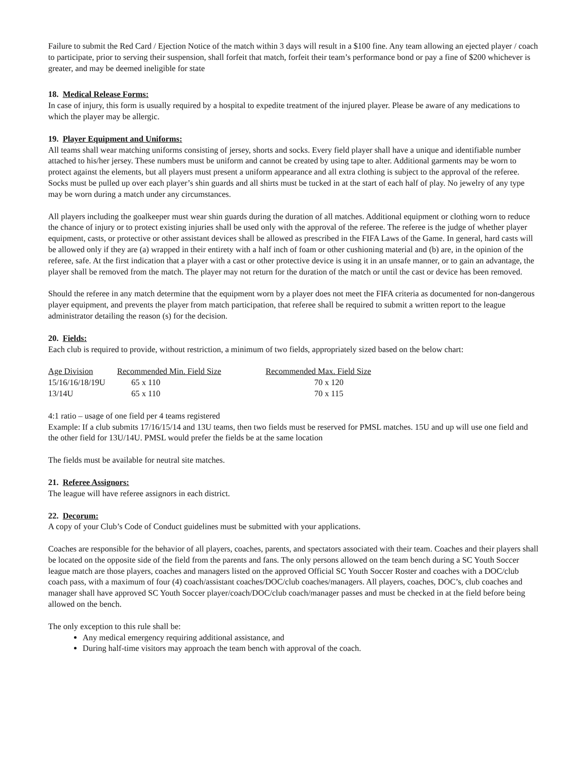Failure to submit the Red Card / Ejection Notice of the match within 3 days will result in a $100 fine. Any team allowing an ejected player / coach to participate, prior to serving their suspension, shall forfeit that match, forfeit their team’s performance bond or pay a fine of $200 whichever is greater, and may be deemed ineligible for state
18. Medical Release Forms:
In case of injury, this form is usually required by a hospital to expedite treatment of the injured player. Please be aware of any medications to which the player may be allergic.
19. Player Equipment and Uniforms:
All teams shall wear matching uniforms consisting of jersey, shorts and socks. Every field player shall have a unique and identifiable number attached to his/her jersey. These numbers must be uniform and cannot be created by using tape to alter. Additional garments may be worn to protect against the elements, but all players must present a uniform appearance and all extra clothing is subject to the approval of the referee. Socks must be pulled up over each player’s shin guards and all shirts must be tucked in at the start of each half of play. No jewelry of any type may be worn during a match under any circumstances.
All players including the goalkeeper must wear shin guards during the duration of all matches. Additional equipment or clothing worn to reduce the chance of injury or to protect existing injuries shall be used only with the approval of the referee. The referee is the judge of whether player equipment, casts, or protective or other assistant devices shall be allowed as prescribed in the FIFA Laws of the Game. In general, hard casts will be allowed only if they are (a) wrapped in their entirety with a half inch of foam or other cushioning material and (b) are, in the opinion of the referee, safe. At the first indication that a player with a cast or other protective device is using it in an unsafe manner, or to gain an advantage, the player shall be removed from the match. The player may not return for the duration of the match or until the cast or device has been removed.
Should the referee in any match determine that the equipment worn by a player does not meet the FIFA criteria as documented for non-dangerous player equipment, and prevents the player from match participation, that referee shall be required to submit a written report to the league administrator detailing the reason (s) for the decision.
20. Fields:
Each club is required to provide, without restriction, a minimum of two fields, appropriately sized based on the below chart:
| Age Division | Recommended Min. Field Size | Recommended Max. Field Size |
| 15/16/16/18/19U | 65 x 110 | 70 x 120 |
| 13/14U | 65 x 110 | 70 x 115 |
4:1 ratio – usage of one field per 4 teams registered
Example: If a club submits 17/16/15/14 and 13U teams, then two fields must be reserved for PMSL matches. 15U and up will use one field and the other field for 13U/14U. PMSL would prefer the fields be at the same location
The fields must be available for neutral site matches.
21. Referee Assignors:
The league will have referee assignors in each district.
22. Decorum:
A copy of your Club’s Code of Conduct guidelines must be submitted with your applications.
Coaches are responsible for the behavior of all players, coaches, parents, and spectators associated with their team. Coaches and their players shall be located on the opposite side of the field from the parents and fans. The only persons allowed on the team bench during a SC Youth Soccer league match are those players, coaches and managers listed on the approved Official SC Youth Soccer Roster and coaches with a DOC/club coach pass, with a maximum of four (4) coach/assistant coaches/DOC/club coaches/managers. All players, coaches, DOC’s, club coaches and manager shall have approved SC Youth Soccer player/coach/DOC/club coach/manager passes and must be checked in at the field before being allowed on the bench.
The only exception to this rule shall be:
Any medical emergency requiring additional assistance, and
During half-time visitors may approach the team bench with approval of the coach.